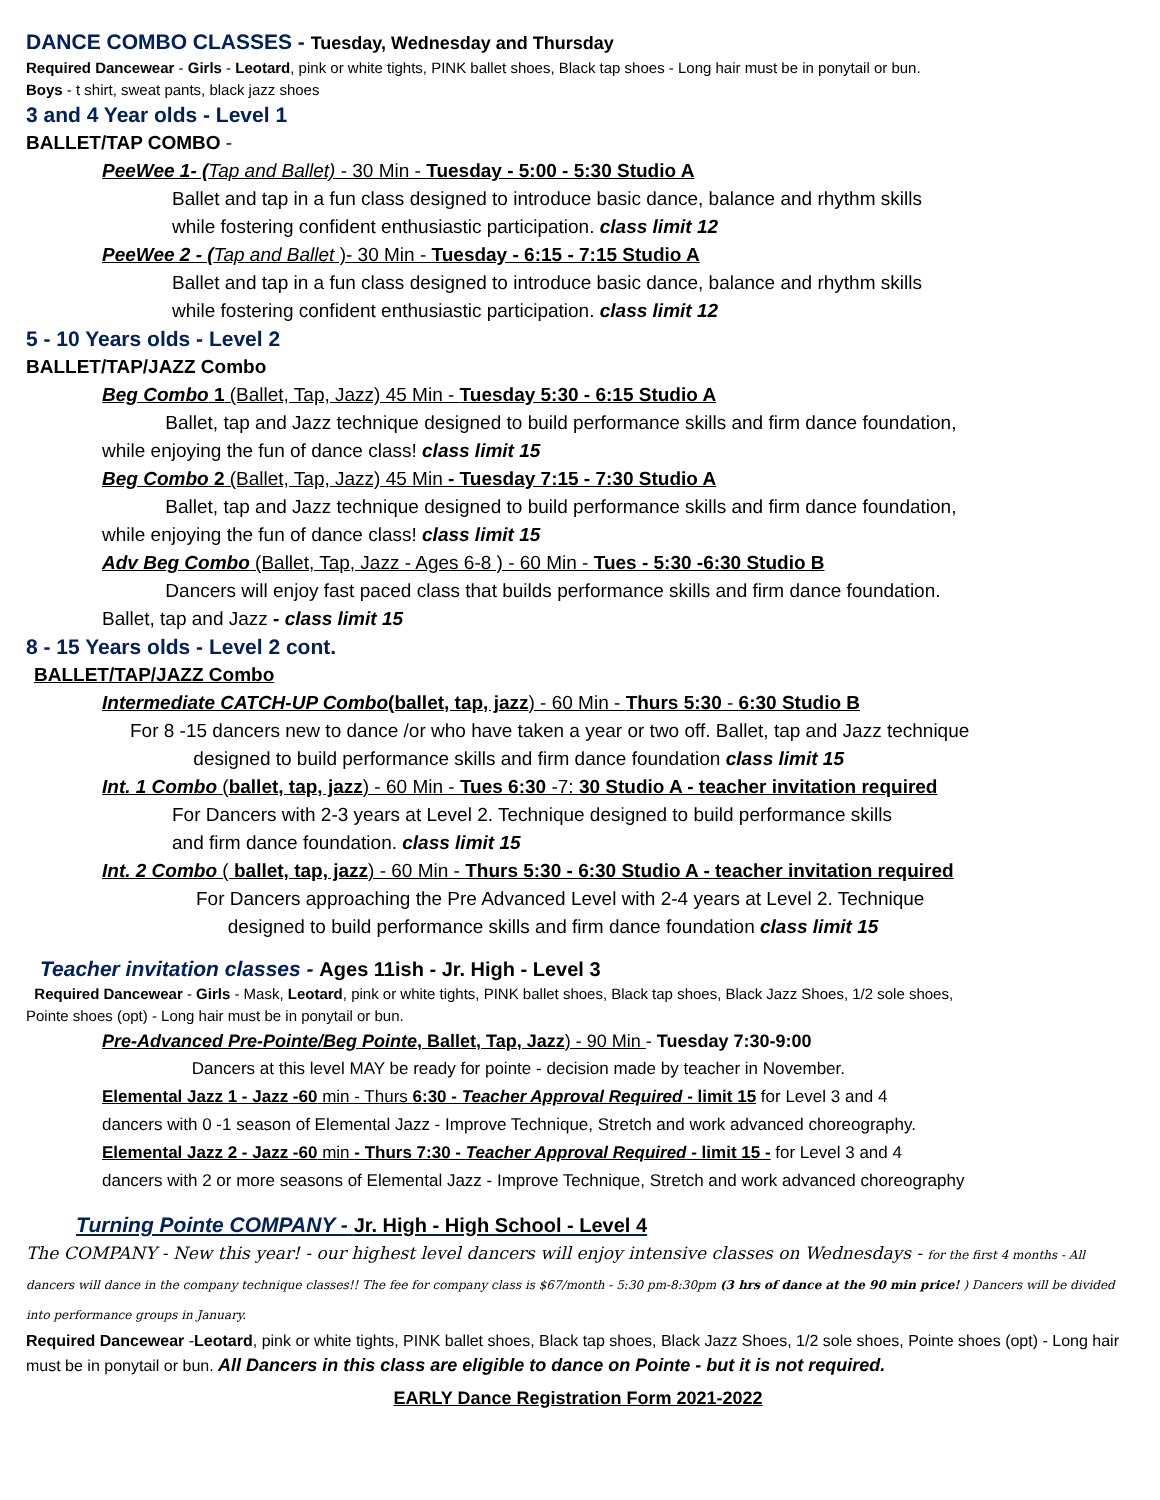DANCE COMBO CLASSES - Tuesday, Wednesday and Thursday
Required Dancewear - Girls - Leotard, pink or white tights, PINK ballet shoes, Black tap shoes - Long hair must be in ponytail or bun.
Boys - t shirt, sweat pants, black jazz shoes
3 and 4 Year olds - Level 1
BALLET/TAP COMBO -
PeeWee 1- (Tap and Ballet) - 30 Min - Tuesday - 5:00 - 5:30 Studio A
Ballet and tap in a fun class designed to introduce basic dance, balance and rhythm skills
while fostering confident enthusiastic participation. class limit 12
PeeWee 2 - (Tap and Ballet )- 30 Min - Tuesday - 6:15 - 7:15 Studio A
Ballet and tap in a fun class designed to introduce basic dance, balance and rhythm skills
while fostering confident enthusiastic participation. class limit 12
5 - 10 Years olds - Level 2
BALLET/TAP/JAZZ Combo
Beg Combo 1 (Ballet, Tap, Jazz) 45 Min - Tuesday 5:30 - 6:15 Studio A
Ballet, tap and Jazz technique designed to build performance skills and firm dance foundation,
while enjoying the fun of dance class! class limit 15
Beg Combo 2 (Ballet, Tap, Jazz) 45 Min - Tuesday 7:15 - 7:30 Studio A
Ballet, tap and Jazz technique designed to build performance skills and firm dance foundation,
while enjoying the fun of dance class! class limit 15
Adv Beg Combo (Ballet, Tap, Jazz - Ages 6-8 ) - 60 Min - Tues - 5:30 -6:30 Studio B
Dancers will enjoy fast paced class that builds performance skills and firm dance foundation.
Ballet, tap and Jazz - class limit 15
8 - 15 Years olds - Level 2 cont.
BALLET/TAP/JAZZ Combo
Intermediate CATCH-UP Combo(ballet, tap, jazz) - 60 Min - Thurs 5:30 - 6:30 Studio B
For 8 -15 dancers new to dance /or who have taken a year or two off. Ballet, tap and Jazz technique
designed to build performance skills and firm dance foundation class limit 15
Int. 1 Combo (ballet, tap, jazz) - 60 Min - Tues 6:30 -7: 30 Studio A - teacher invitation required
For Dancers with 2-3 years at Level 2. Technique designed to build performance skills
and firm dance foundation. class limit 15
Int. 2 Combo ( ballet, tap, jazz) - 60 Min - Thurs 5:30 - 6:30 Studio A - teacher invitation required
For Dancers approaching the Pre Advanced Level with 2-4 years at Level 2. Technique
designed to build performance skills and firm dance foundation class limit 15
Teacher invitation classes - Ages 11ish - Jr. High - Level 3
Required Dancewear - Girls - Mask, Leotard, pink or white tights, PINK ballet shoes, Black tap shoes, Black Jazz Shoes, 1/2 sole shoes,
Pointe shoes (opt) - Long hair must be in ponytail or bun.
Pre-Advanced Pre-Pointe/Beg Pointe, Ballet, Tap, Jazz) - 90 Min - Tuesday 7:30-9:00
Dancers at this level MAY be ready for pointe - decision made by teacher in November.
Elemental Jazz 1 - Jazz -60 min - Thurs 6:30 - Teacher Approval Required - limit 15 for Level 3 and 4
dancers with 0 -1 season of Elemental Jazz - Improve Technique, Stretch and work advanced choreography.
Elemental Jazz 2 - Jazz -60 min - Thurs 7:30 - Teacher Approval Required - limit 15 - for Level 3 and 4
dancers with 2 or more seasons of Elemental Jazz - Improve Technique, Stretch and work advanced choreography
Turning Pointe COMPANY - Jr. High - High School - Level 4
The COMPANY - New this year! - our highest level dancers will enjoy intensive classes on Wednesdays - for the first 4 months - All dancers will dance in the company technique classes!! The fee for company class is $67/month - 5:30 pm-8:30pm (3 hrs of dance at the 90 min price! ) Dancers will be divided into performance groups in January.
Required Dancewear -Leotard, pink or white tights, PINK ballet shoes, Black tap shoes, Black Jazz Shoes, 1/2 sole shoes, Pointe shoes (opt) - Long hair must be in ponytail or bun. All Dancers in this class are eligible to dance on Pointe - but it is not required.
EARLY Dance Registration Form 2021-2022